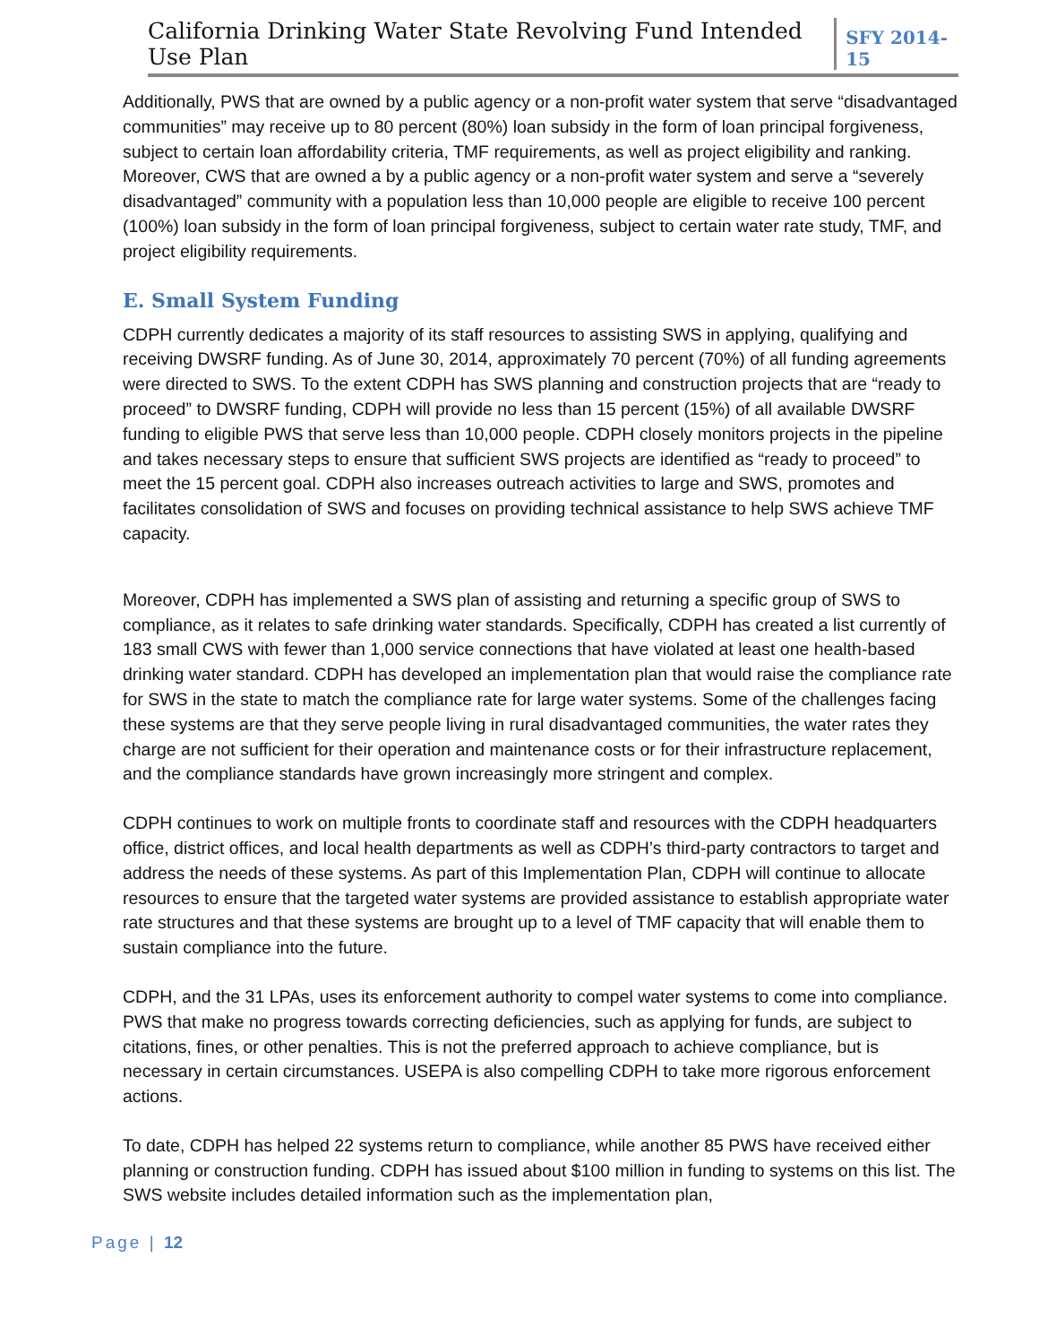California Drinking Water State Revolving Fund Intended Use Plan SFY 2014-15
Additionally, PWS that are owned by a public agency or a non-profit water system that serve “disadvantaged communities” may receive up to 80 percent (80%) loan subsidy in the form of loan principal forgiveness, subject to certain loan affordability criteria, TMF requirements, as well as project eligibility and ranking. Moreover, CWS that are owned a by a public agency or a non-profit water system and serve a “severely disadvantaged” community with a population less than 10,000 people are eligible to receive 100 percent (100%) loan subsidy in the form of loan principal forgiveness, subject to certain water rate study, TMF, and project eligibility requirements.
E. Small System Funding
CDPH currently dedicates a majority of its staff resources to assisting SWS in applying, qualifying and receiving DWSRF funding. As of June 30, 2014, approximately 70 percent (70%) of all funding agreements were directed to SWS. To the extent CDPH has SWS planning and construction projects that are “ready to proceed” to DWSRF funding, CDPH will provide no less than 15 percent (15%) of all available DWSRF funding to eligible PWS that serve less than 10,000 people. CDPH closely monitors projects in the pipeline and takes necessary steps to ensure that sufficient SWS projects are identified as “ready to proceed” to meet the 15 percent goal. CDPH also increases outreach activities to large and SWS, promotes and facilitates consolidation of SWS and focuses on providing technical assistance to help SWS achieve TMF capacity.
Moreover, CDPH has implemented a SWS plan of assisting and returning a specific group of SWS to compliance, as it relates to safe drinking water standards. Specifically, CDPH has created a list currently of 183 small CWS with fewer than 1,000 service connections that have violated at least one health-based drinking water standard. CDPH has developed an implementation plan that would raise the compliance rate for SWS in the state to match the compliance rate for large water systems. Some of the challenges facing these systems are that they serve people living in rural disadvantaged communities, the water rates they charge are not sufficient for their operation and maintenance costs or for their infrastructure replacement, and the compliance standards have grown increasingly more stringent and complex.
CDPH continues to work on multiple fronts to coordinate staff and resources with the CDPH headquarters office, district offices, and local health departments as well as CDPH’s third-party contractors to target and address the needs of these systems. As part of this Implementation Plan, CDPH will continue to allocate resources to ensure that the targeted water systems are provided assistance to establish appropriate water rate structures and that these systems are brought up to a level of TMF capacity that will enable them to sustain compliance into the future.
CDPH, and the 31 LPAs, uses its enforcement authority to compel water systems to come into compliance. PWS that make no progress towards correcting deficiencies, such as applying for funds, are subject to citations, fines, or other penalties. This is not the preferred approach to achieve compliance, but is necessary in certain circumstances. USEPA is also compelling CDPH to take more rigorous enforcement actions.
To date, CDPH has helped 22 systems return to compliance, while another 85 PWS have received either planning or construction funding. CDPH has issued about $100 million in funding to systems on this list. The SWS website includes detailed information such as the implementation plan,
Page | 12